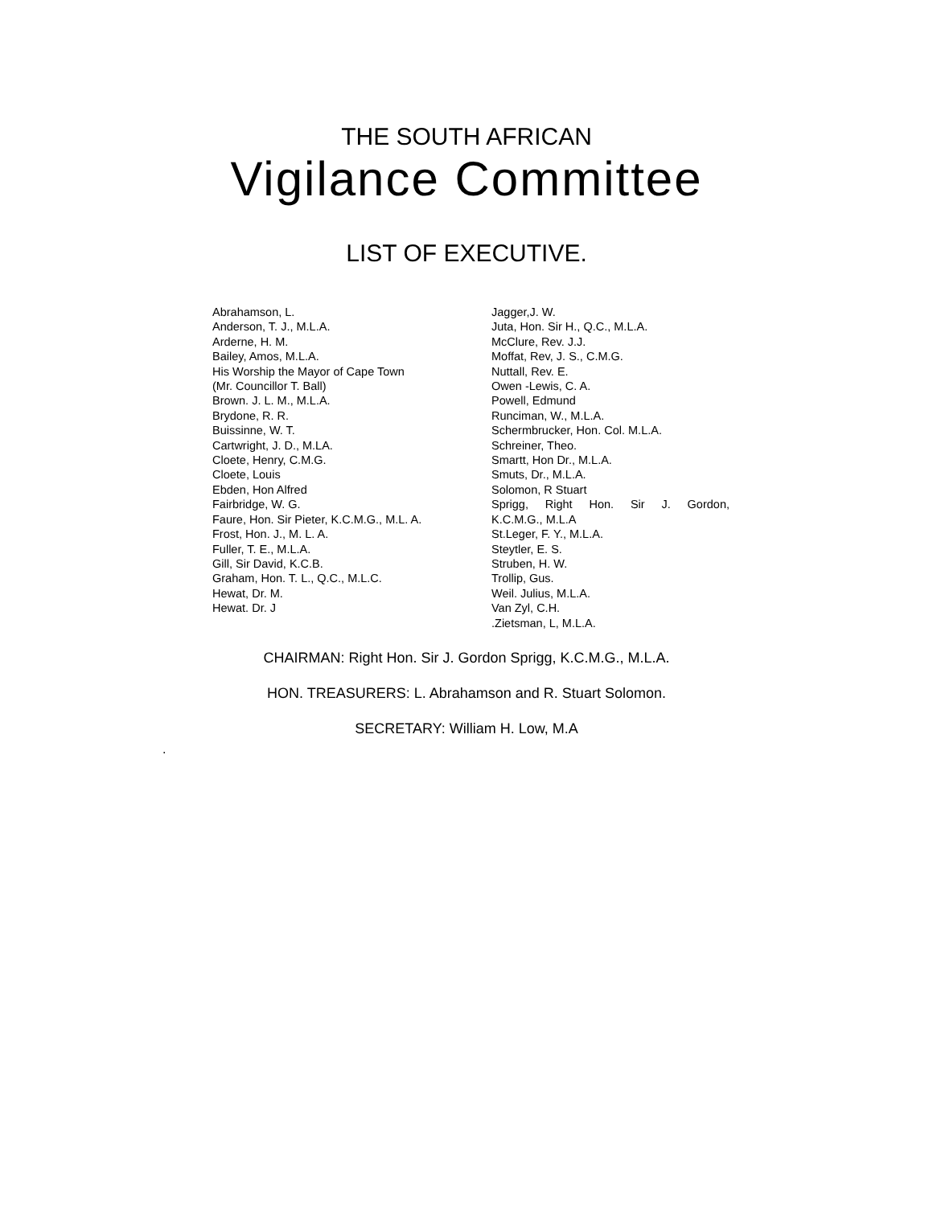THE SOUTH AFRICAN
Vigilance Committee
LIST OF EXECUTIVE.
Abrahamson, L.
Anderson, T. J., M.L.A.
Arderne, H. M.
Bailey, Amos, M.L.A.
His Worship the Mayor of Cape Town
(Mr. Councillor T. Ball)
Brown. J. L. M., M.L.A.
Brydone, R. R.
Buissinne, W. T.
Cartwright, J. D., M.LA.
Cloete, Henry, C.M.G.
Cloete, Louis
Ebden, Hon Alfred
Fairbridge, W. G.
Faure, Hon. Sir Pieter, K.C.M.G., M.L. A.
Frost, Hon. J., M. L. A.
Fuller, T. E., M.L.A.
Gill, Sir David, K.C.B.
Graham, Hon. T. L., Q.C., M.L.C.
Hewat, Dr. M.
Hewat. Dr. J
Jagger,J. W.
Juta, Hon. Sir H., Q.C., M.L.A.
McClure, Rev. J.J.
Moffat, Rev, J. S., C.M.G.
Nuttall, Rev. E.
Owen -Lewis, C. A.
Powell, Edmund
Runciman, W., M.L.A.
Schermbrucker, Hon. Col. M.L.A.
Schreiner, Theo.
Smartt, Hon Dr., M.L.A.
Smuts, Dr., M.L.A.
Solomon, R Stuart
Sprigg, Right Hon. Sir J. Gordon,
K.C.M.G., M.L.A
St.Leger, F. Y., M.L.A.
Steytler, E. S.
Struben, H. W.
Trollip, Gus.
Weil. Julius, M.L.A.
Van Zyl, C.H.
.Zietsman, L, M.L.A.
CHAIRMAN: Right Hon. Sir J. Gordon Sprigg, K.C.M.G., M.L.A.
HON. TREASURERS: L. Abrahamson and R. Stuart Solomon.
SECRETARY: William H. Low, M.A
.